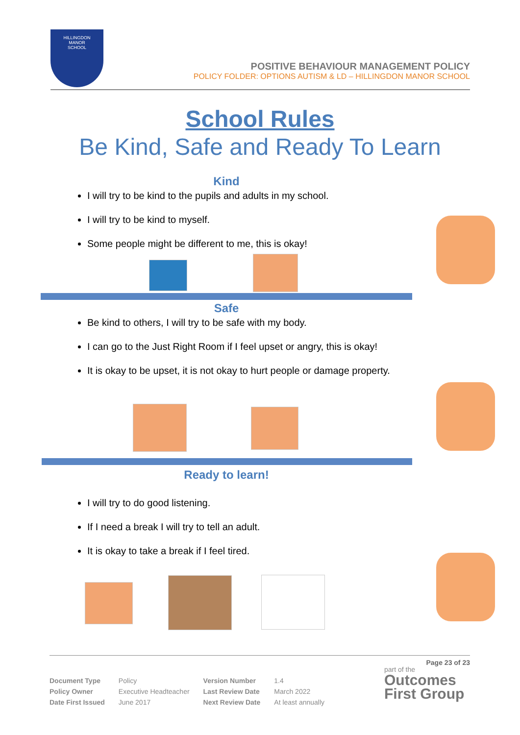HILLINGDON
MANOR
SCHOOL
POSITIVE BEHAVIOUR MANAGEMENT POLICY
POLICY FOLDER: OPTIONS AUTISM & LD – HILLINGDON MANOR SCHOOL
School Rules
Be Kind, Safe and Ready To Learn
Kind
I will try to be kind to the pupils and adults in my school.
I will try to be kind to myself.
Some people might be different to me, this is okay!
Safe
Be kind to others, I will try to be safe with my body.
I can go to the Just Right Room if I feel upset or angry, this is okay!
It is okay to be upset, it is not okay to hurt people or damage property.
Ready to learn!
I will try to do good listening.
If I need a break I will try to tell an adult.
It is okay to take a break if I feel tired.
Page 23 of 23
| Document Type | Policy | Version Number | 1.4 |
| Policy Owner | Executive Headteacher | Last Review Date | March 2022 |
| Date First Issued | June 2017 | Next Review Date | At least annually |
part of the
Outcomes First Group